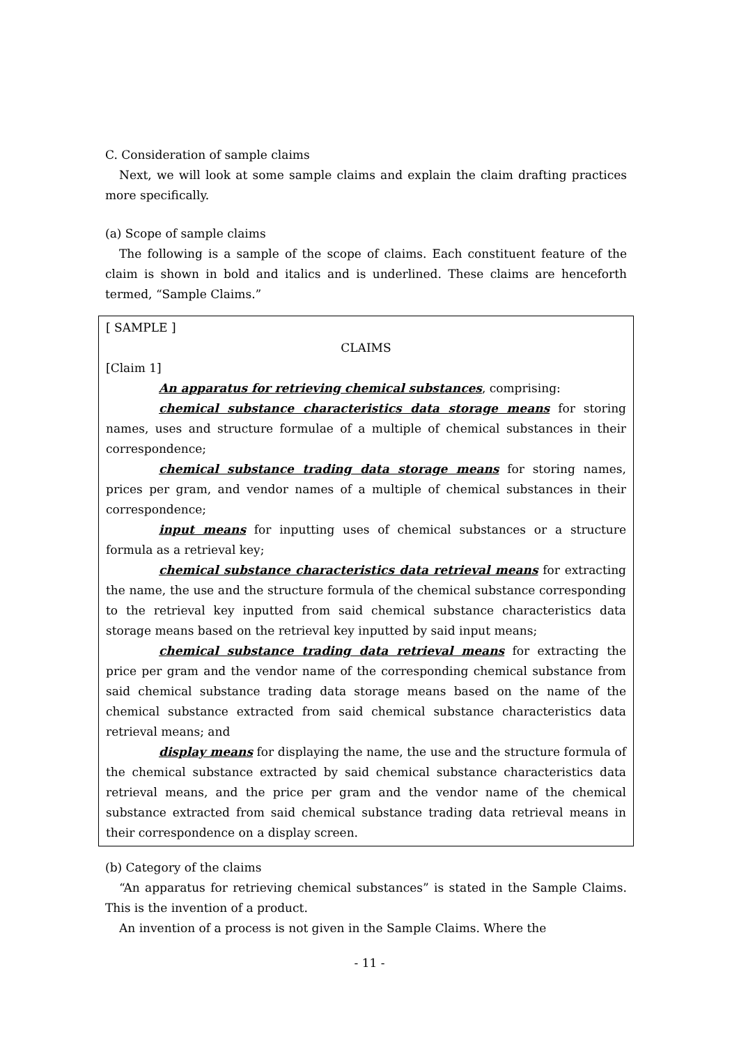C. Consideration of sample claims
Next, we will look at some sample claims and explain the claim drafting practices more specifically.
(a) Scope of sample claims
The following is a sample of the scope of claims. Each constituent feature of the claim is shown in bold and italics and is underlined. These claims are henceforth termed, “Sample Claims.”
[ SAMPLE ]
CLAIMS
[Claim 1]
An apparatus for retrieving chemical substances, comprising:
chemical substance characteristics data storage means for storing names, uses and structure formulae of a multiple of chemical substances in their correspondence;
chemical substance trading data storage means for storing names, prices per gram, and vendor names of a multiple of chemical substances in their correspondence;
input means for inputting uses of chemical substances or a structure formula as a retrieval key;
chemical substance characteristics data retrieval means for extracting the name, the use and the structure formula of the chemical substance corresponding to the retrieval key inputted from said chemical substance characteristics data storage means based on the retrieval key inputted by said input means;
chemical substance trading data retrieval means for extracting the price per gram and the vendor name of the corresponding chemical substance from said chemical substance trading data storage means based on the name of the chemical substance extracted from said chemical substance characteristics data retrieval means; and
display means for displaying the name, the use and the structure formula of the chemical substance extracted by said chemical substance characteristics data retrieval means, and the price per gram and the vendor name of the chemical substance extracted from said chemical substance trading data retrieval means in their correspondence on a display screen.
(b) Category of the claims
“An apparatus for retrieving chemical substances” is stated in the Sample Claims. This is the invention of a product.
An invention of a process is not given in the Sample Claims. Where the
- 11 -